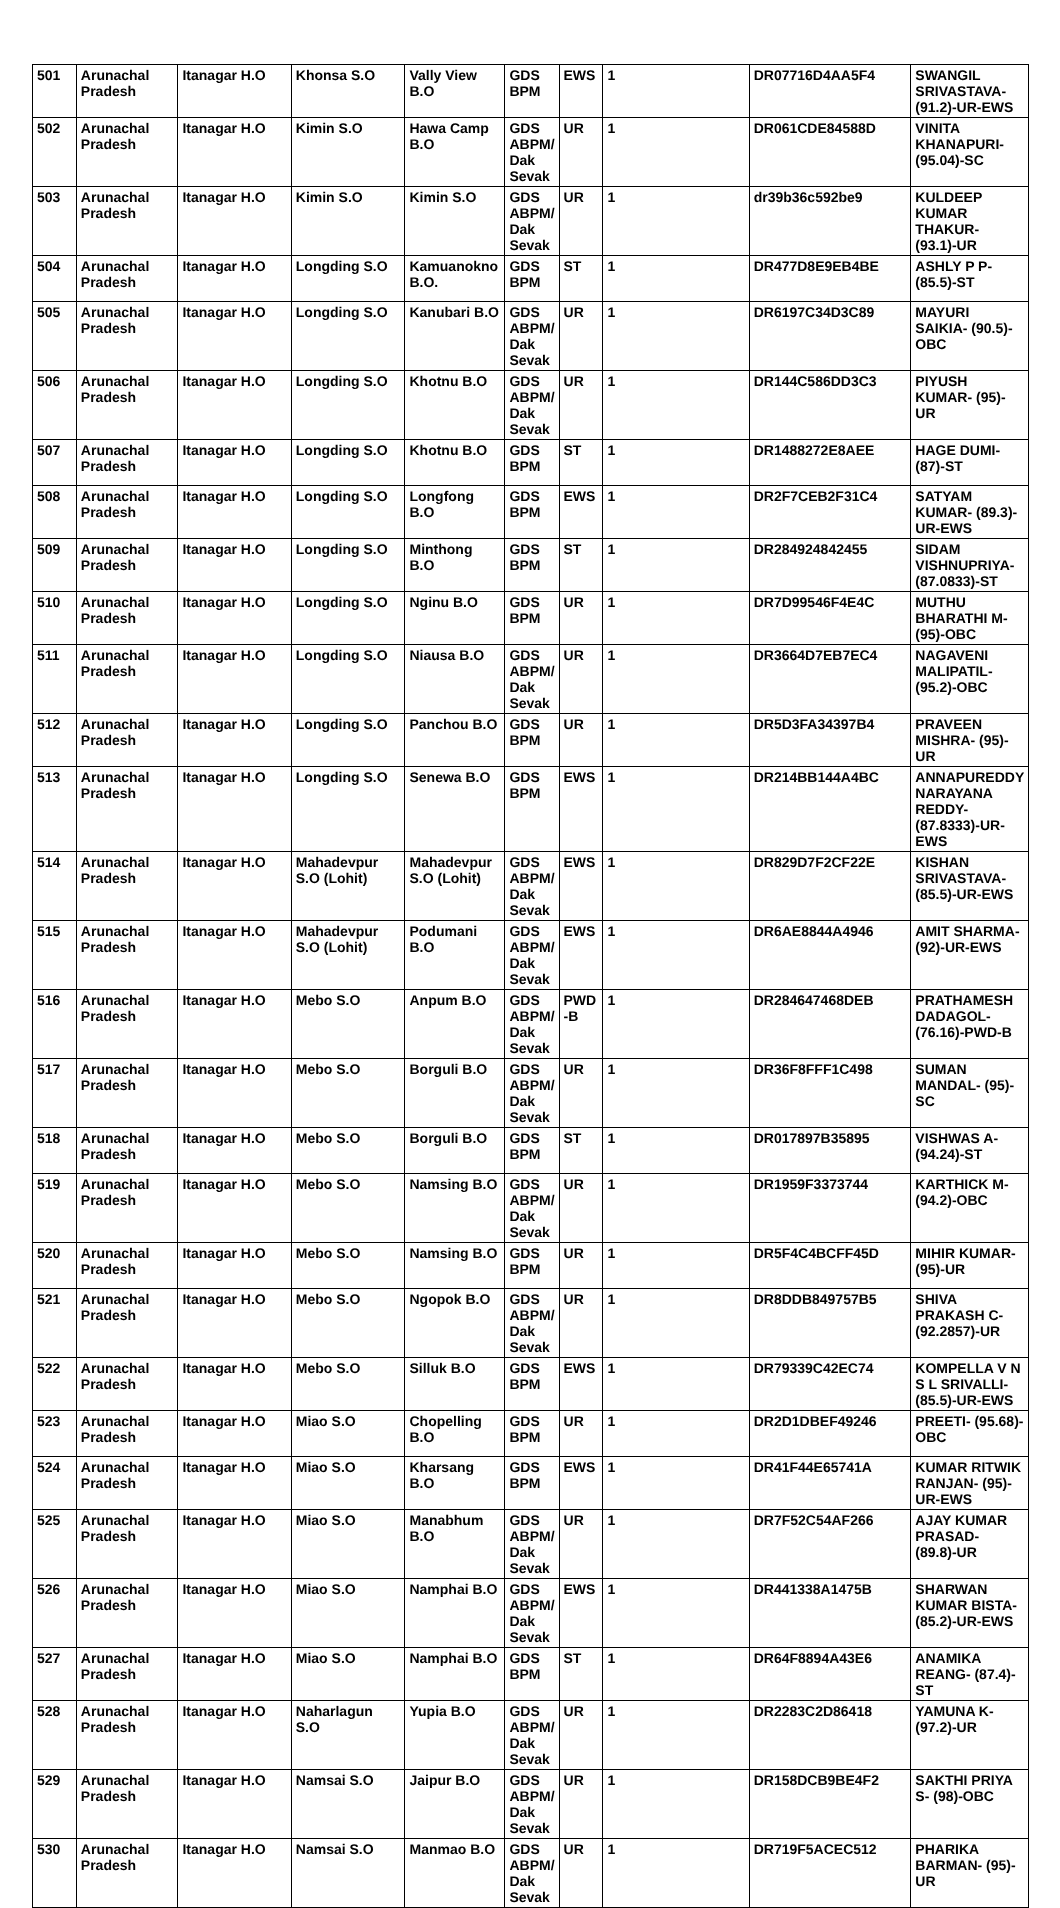| 501 | Arunachal Pradesh | Itanagar H.O | Khonsa S.O | Vally View B.O | GDS BPM | EWS | 1 | DR07716D4AA5F4 | SWANGIL SRIVASTAVA- (91.2)-UR-EWS |
| 502 | Arunachal Pradesh | Itanagar H.O | Kimin S.O | Hawa Camp B.O | GDS ABPM/ Dak Sevak | UR | 1 | DR061CDE84588D | VINITA KHANAPURI- (95.04)-SC |
| 503 | Arunachal Pradesh | Itanagar H.O | Kimin S.O | Kimin S.O | GDS ABPM/ Dak Sevak | UR | 1 | dr39b36c592be9 | KULDEEP KUMAR THAKUR- (93.1)-UR |
| 504 | Arunachal Pradesh | Itanagar H.O | Longding S.O | Kamuanokno B.O. | GDS BPM | ST | 1 | DR477D8E9EB4BE | ASHLY P P- (85.5)-ST |
| 505 | Arunachal Pradesh | Itanagar H.O | Longding S.O | Kanubari B.O | GDS ABPM/ Dak Sevak | UR | 1 | DR6197C34D3C89 | MAYURI SAIKIA- (90.5)-OBC |
| 506 | Arunachal Pradesh | Itanagar H.O | Longding S.O | Khotnu B.O | GDS ABPM/ Dak Sevak | UR | 1 | DR144C586DD3C3 | PIYUSH KUMAR- (95)-UR |
| 507 | Arunachal Pradesh | Itanagar H.O | Longding S.O | Khotnu B.O | GDS BPM | ST | 1 | DR1488272E8AEE | HAGE DUMI- (87)-ST |
| 508 | Arunachal Pradesh | Itanagar H.O | Longding S.O | Longfong B.O | GDS BPM | EWS | 1 | DR2F7CEB2F31C4 | SATYAM KUMAR- (89.3)-UR-EWS |
| 509 | Arunachal Pradesh | Itanagar H.O | Longding S.O | Minthong B.O | GDS BPM | ST | 1 | DR284924842455 | SIDAM VISHNUPRIYA- (87.0833)-ST |
| 510 | Arunachal Pradesh | Itanagar H.O | Longding S.O | Nginu B.O | GDS BPM | UR | 1 | DR7D99546F4E4C | MUTHU BHARATHI M- (95)-OBC |
| 511 | Arunachal Pradesh | Itanagar H.O | Longding S.O | Niausa B.O | GDS ABPM/ Dak Sevak | UR | 1 | DR3664D7EB7EC4 | NAGAVENI MALIPATIL- (95.2)-OBC |
| 512 | Arunachal Pradesh | Itanagar H.O | Longding S.O | Panchou B.O | GDS BPM | UR | 1 | DR5D3FA34397B4 | PRAVEEN MISHRA- (95)-UR |
| 513 | Arunachal Pradesh | Itanagar H.O | Longding S.O | Senewa B.O | GDS BPM | EWS | 1 | DR214BB144A4BC | ANNAPUREDDY NARAYANA REDDY- (87.8333)-UR-EWS |
| 514 | Arunachal Pradesh | Itanagar H.O | Mahadevpur S.O (Lohit) | Mahadevpur S.O (Lohit) | GDS ABPM/ Dak Sevak | EWS | 1 | DR829D7F2CF22E | KISHAN SRIVASTAVA- (85.5)-UR-EWS |
| 515 | Arunachal Pradesh | Itanagar H.O | Mahadevpur S.O (Lohit) | Podumani B.O | GDS ABPM/ Dak Sevak | EWS | 1 | DR6AE8844A4946 | AMIT SHARMA- (92)-UR-EWS |
| 516 | Arunachal Pradesh | Itanagar H.O | Mebo S.O | Anpum B.O | GDS ABPM/ Dak Sevak | PWD -B | 1 | DR284647468DEB | PRATHAMESH DADAGOL- (76.16)-PWD-B |
| 517 | Arunachal Pradesh | Itanagar H.O | Mebo S.O | Borguli B.O | GDS ABPM/ Dak Sevak | UR | 1 | DR36F8FFF1C498 | SUMAN MANDAL- (95)-SC |
| 518 | Arunachal Pradesh | Itanagar H.O | Mebo S.O | Borguli B.O | GDS BPM | ST | 1 | DR017897B35895 | VISHWAS A- (94.24)-ST |
| 519 | Arunachal Pradesh | Itanagar H.O | Mebo S.O | Namsing B.O | GDS ABPM/ Dak Sevak | UR | 1 | DR1959F3373744 | KARTHICK M- (94.2)-OBC |
| 520 | Arunachal Pradesh | Itanagar H.O | Mebo S.O | Namsing B.O | GDS BPM | UR | 1 | DR5F4C4BCFF45D | MIHIR KUMAR- (95)-UR |
| 521 | Arunachal Pradesh | Itanagar H.O | Mebo S.O | Ngopok B.O | GDS ABPM/ Dak Sevak | UR | 1 | DR8DDB849757B5 | SHIVA PRAKASH C- (92.2857)-UR |
| 522 | Arunachal Pradesh | Itanagar H.O | Mebo S.O | Silluk B.O | GDS BPM | EWS | 1 | DR79339C42EC74 | KOMPELLA V N S L SRIVALLI- (85.5)-UR-EWS |
| 523 | Arunachal Pradesh | Itanagar H.O | Miao S.O | Chopelling B.O | GDS BPM | UR | 1 | DR2D1DBEF49246 | PREETI- (95.68)-OBC |
| 524 | Arunachal Pradesh | Itanagar H.O | Miao S.O | Kharsang B.O | GDS BPM | EWS | 1 | DR41F44E65741A | KUMAR RITWIK RANJAN- (95)-UR-EWS |
| 525 | Arunachal Pradesh | Itanagar H.O | Miao S.O | Manabhum B.O | GDS ABPM/ Dak Sevak | UR | 1 | DR7F52C54AF266 | AJAY KUMAR PRASAD- (89.8)-UR |
| 526 | Arunachal Pradesh | Itanagar H.O | Miao S.O | Namphai B.O | GDS ABPM/ Dak Sevak | EWS | 1 | DR441338A1475B | SHARWAN KUMAR BISTA- (85.2)-UR-EWS |
| 527 | Arunachal Pradesh | Itanagar H.O | Miao S.O | Namphai B.O | GDS BPM | ST | 1 | DR64F8894A43E6 | ANAMIKA REANG- (87.4)-ST |
| 528 | Arunachal Pradesh | Itanagar H.O | Naharlagun S.O | Yupia B.O | GDS ABPM/ Dak Sevak | UR | 1 | DR2283C2D86418 | YAMUNA K- (97.2)-UR |
| 529 | Arunachal Pradesh | Itanagar H.O | Namsai S.O | Jaipur B.O | GDS ABPM/ Dak Sevak | UR | 1 | DR158DCB9BE4F2 | SAKTHI PRIYA S- (98)-OBC |
| 530 | Arunachal Pradesh | Itanagar H.O | Namsai S.O | Manmao B.O | GDS ABPM/ Dak Sevak | UR | 1 | DR719F5ACEC512 | PHARIKA BARMAN- (95)-UR |